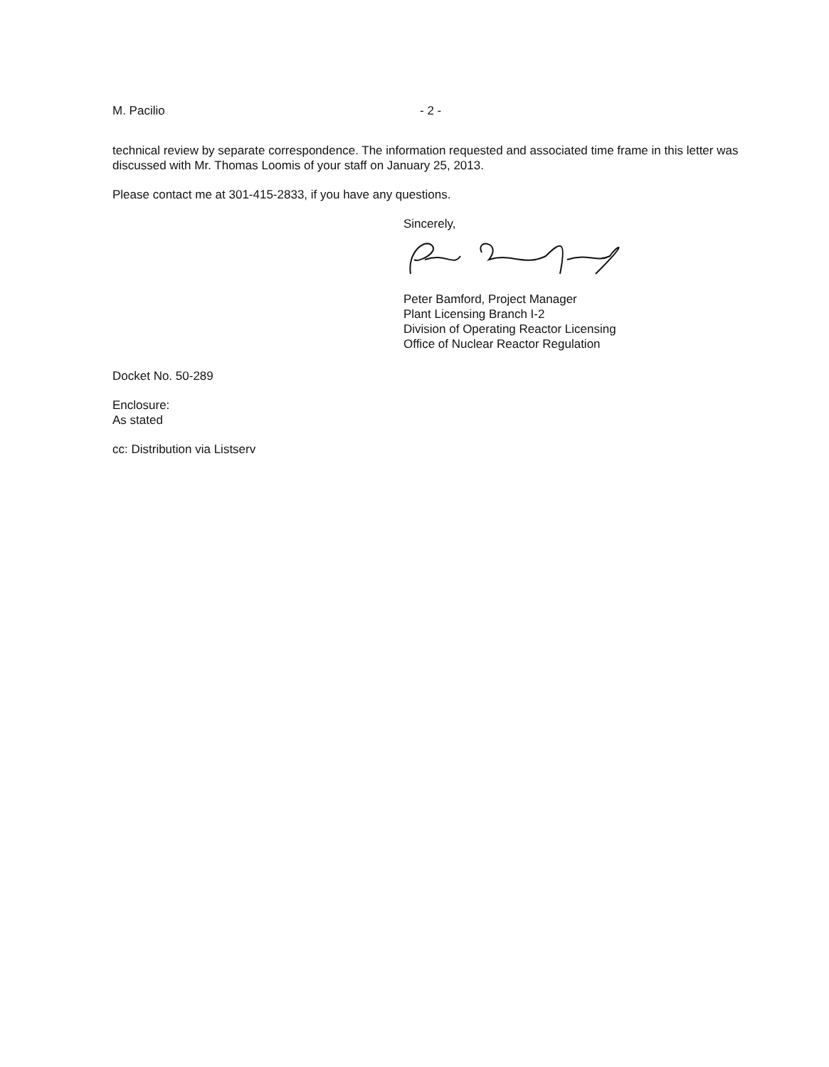M. Pacilio - 2 -
technical review by separate correspondence. The information requested and associated time frame in this letter was discussed with Mr. Thomas Loomis of your staff on January 25, 2013.
Please contact me at 301-415-2833, if you have any questions.
Sincerely,
Peter Bamford, Project Manager
Plant Licensing Branch I-2
Division of Operating Reactor Licensing
Office of Nuclear Reactor Regulation
Docket No. 50-289
Enclosure:
As stated
cc: Distribution via Listserv